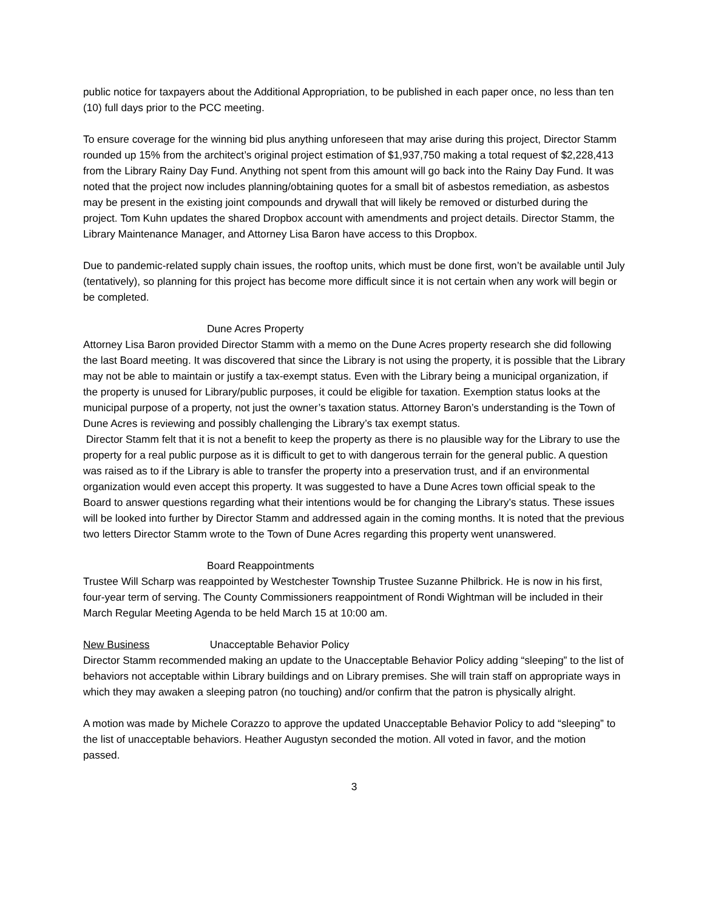public notice for taxpayers about the Additional Appropriation, to be published in each paper once, no less than ten (10) full days prior to the PCC meeting.
To ensure coverage for the winning bid plus anything unforeseen that may arise during this project, Director Stamm rounded up 15% from the architect’s original project estimation of $1,937,750 making a total request of $2,228,413 from the Library Rainy Day Fund. Anything not spent from this amount will go back into the Rainy Day Fund. It was noted that the project now includes planning/obtaining quotes for a small bit of asbestos remediation, as asbestos may be present in the existing joint compounds and drywall that will likely be removed or disturbed during the project. Tom Kuhn updates the shared Dropbox account with amendments and project details. Director Stamm, the Library Maintenance Manager, and Attorney Lisa Baron have access to this Dropbox.
Due to pandemic-related supply chain issues, the rooftop units, which must be done first, won’t be available until July (tentatively), so planning for this project has become more difficult since it is not certain when any work will begin or be completed.
Dune Acres Property
Attorney Lisa Baron provided Director Stamm with a memo on the Dune Acres property research she did following the last Board meeting. It was discovered that since the Library is not using the property, it is possible that the Library may not be able to maintain or justify a tax-exempt status. Even with the Library being a municipal organization, if the property is unused for Library/public purposes, it could be eligible for taxation. Exemption status looks at the municipal purpose of a property, not just the owner’s taxation status. Attorney Baron’s understanding is the Town of Dune Acres is reviewing and possibly challenging the Library’s tax exempt status.
Director Stamm felt that it is not a benefit to keep the property as there is no plausible way for the Library to use the property for a real public purpose as it is difficult to get to with dangerous terrain for the general public. A question was raised as to if the Library is able to transfer the property into a preservation trust, and if an environmental organization would even accept this property. It was suggested to have a Dune Acres town official speak to the Board to answer questions regarding what their intentions would be for changing the Library’s status. These issues will be looked into further by Director Stamm and addressed again in the coming months. It is noted that the previous two letters Director Stamm wrote to the Town of Dune Acres regarding this property went unanswered.
Board Reappointments
Trustee Will Scharp was reappointed by Westchester Township Trustee Suzanne Philbrick. He is now in his first, four-year term of serving. The County Commissioners reappointment of Rondi Wightman will be included in their March Regular Meeting Agenda to be held March 15 at 10:00 am.
New Business Unacceptable Behavior Policy
Director Stamm recommended making an update to the Unacceptable Behavior Policy adding “sleeping” to the list of behaviors not acceptable within Library buildings and on Library premises. She will train staff on appropriate ways in which they may awaken a sleeping patron (no touching) and/or confirm that the patron is physically alright.
A motion was made by Michele Corazzo to approve the updated Unacceptable Behavior Policy to add “sleeping” to the list of unacceptable behaviors. Heather Augustyn seconded the motion. All voted in favor, and the motion passed.
3